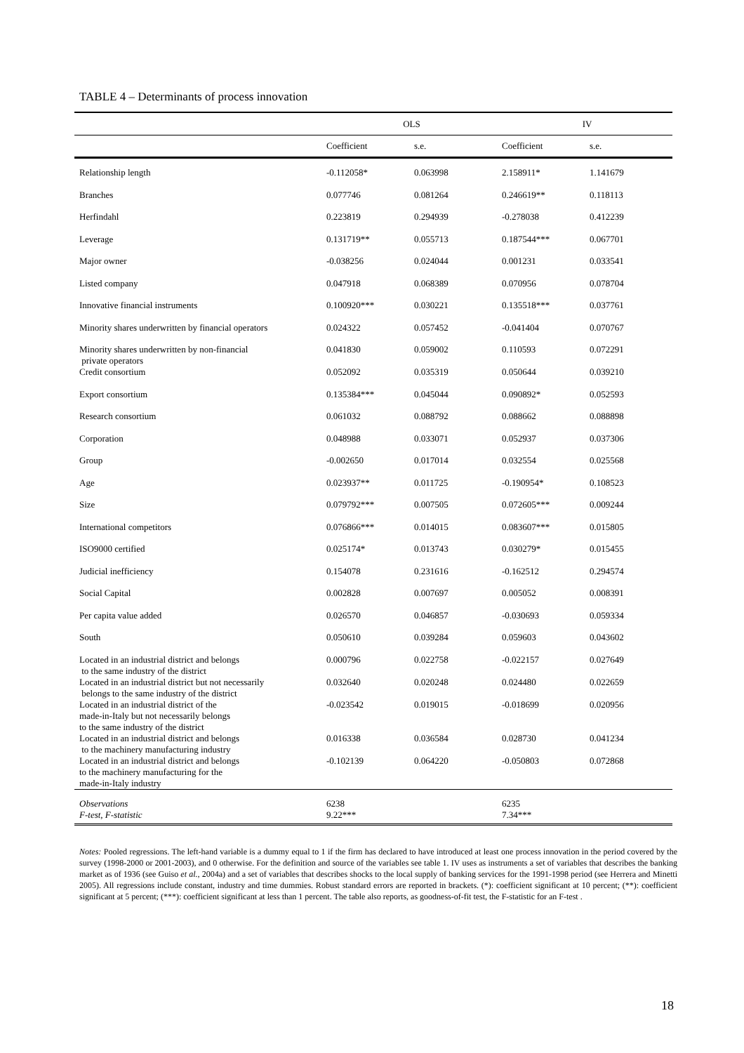TABLE 4 – Determinants of process innovation
| | OLS | | IV | |
| --- | --- | --- | --- | --- |
| | Coefficient | s.e. | Coefficient | s.e. |
| Relationship length | -0.112058* | 0.063998 | 2.158911* | 1.141679 |
| Branches | 0.077746 | 0.081264 | 0.246619** | 0.118113 |
| Herfindahl | 0.223819 | 0.294939 | -0.278038 | 0.412239 |
| Leverage | 0.131719** | 0.055713 | 0.187544*** | 0.067701 |
| Major owner | -0.038256 | 0.024044 | 0.001231 | 0.033541 |
| Listed company | 0.047918 | 0.068389 | 0.070956 | 0.078704 |
| Innovative financial instruments | 0.100920*** | 0.030221 | 0.135518*** | 0.037761 |
| Minority shares underwritten by financial operators | 0.024322 | 0.057452 | -0.041404 | 0.070767 |
| Minority shares underwritten by non-financial private operators | 0.041830 | 0.059002 | 0.110593 | 0.072291 |
| Credit consortium | 0.052092 | 0.035319 | 0.050644 | 0.039210 |
| Export consortium | 0.135384*** | 0.045044 | 0.090892* | 0.052593 |
| Research consortium | 0.061032 | 0.088792 | 0.088662 | 0.088898 |
| Corporation | 0.048988 | 0.033071 | 0.052937 | 0.037306 |
| Group | -0.002650 | 0.017014 | 0.032554 | 0.025568 |
| Age | 0.023937** | 0.011725 | -0.190954* | 0.108523 |
| Size | 0.079792*** | 0.007505 | 0.072605*** | 0.009244 |
| International competitors | 0.076866*** | 0.014015 | 0.083607*** | 0.015805 |
| ISO9000 certified | 0.025174* | 0.013743 | 0.030279* | 0.015455 |
| Judicial inefficiency | 0.154078 | 0.231616 | -0.162512 | 0.294574 |
| Social Capital | 0.002828 | 0.007697 | 0.005052 | 0.008391 |
| Per capita value added | 0.026570 | 0.046857 | -0.030693 | 0.059334 |
| South | 0.050610 | 0.039284 | 0.059603 | 0.043602 |
| Located in an industrial district and belongs to the same industry of the district | 0.000796 | 0.022758 | -0.022157 | 0.027649 |
| Located in an industrial district but not necessarily belongs to the same industry of the district | 0.032640 | 0.020248 | 0.024480 | 0.022659 |
| Located in an industrial district of the made-in-Italy but not necessarily belongs to the same industry of the district | -0.023542 | 0.019015 | -0.018699 | 0.020956 |
| Located in an industrial district and belongs to the machinery manufacturing industry | 0.016338 | 0.036584 | 0.028730 | 0.041234 |
| Located in an industrial district and belongs to the machinery manufacturing for the made-in-Italy industry | -0.102139 | 0.064220 | -0.050803 | 0.072868 |
| Observations | 6238 | | 6235 | |
| F-test, F-statistic | 9.22*** | | 7.34*** | |
Notes: Pooled regressions. The left-hand variable is a dummy equal to 1 if the firm has declared to have introduced at least one process innovation in the period covered by the survey (1998-2000 or 2001-2003), and 0 otherwise. For the definition and source of the variables see table 1. IV uses as instruments a set of variables that describes the banking market as of 1936 (see Guiso et al., 2004a) and a set of variables that describes shocks to the local supply of banking services for the 1991-1998 period (see Herrera and Minetti 2005). All regressions include constant, industry and time dummies. Robust standard errors are reported in brackets. (*): coefficient significant at 10 percent; (**): coefficient significant at 5 percent; (***): coefficient significant at less than 1 percent. The table also reports, as goodness-of-fit test, the F-statistic for an F-test .
18